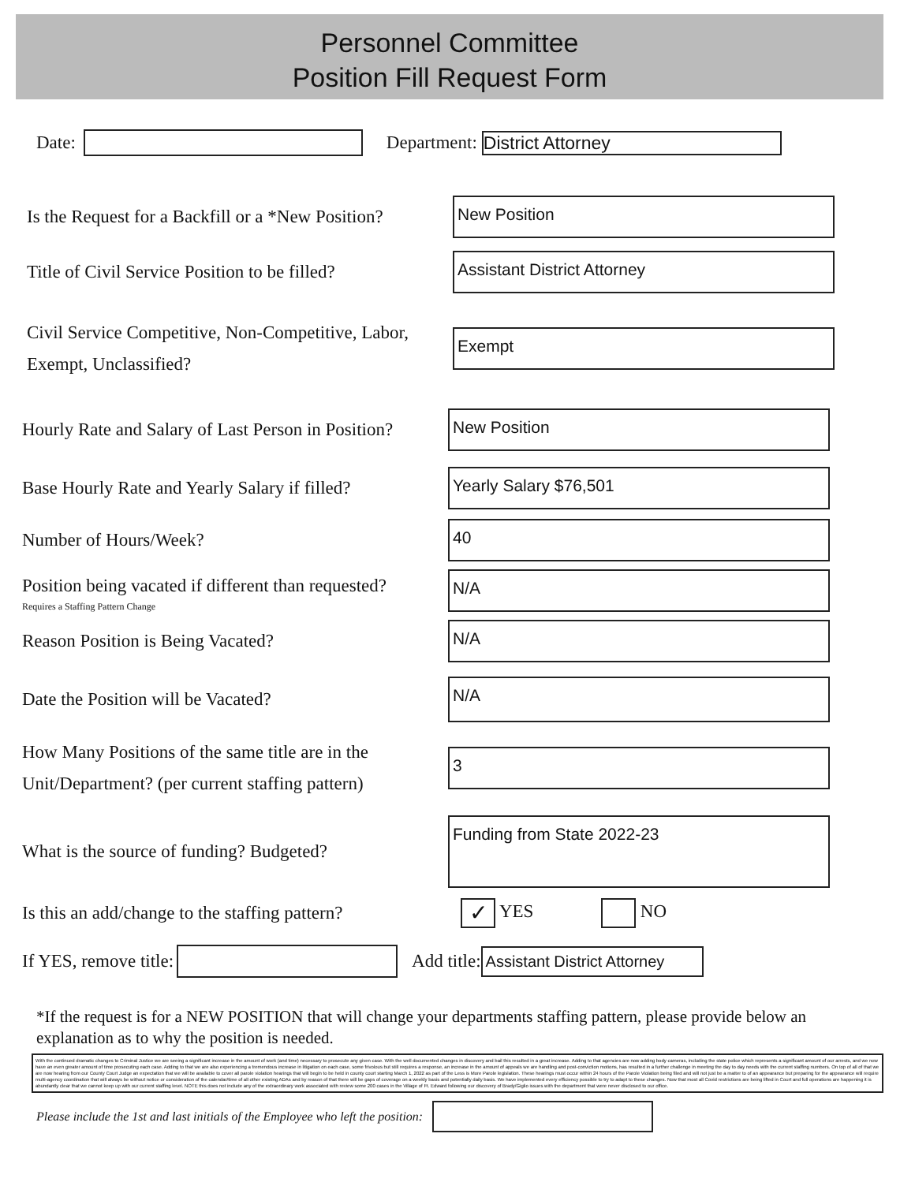Personnel Committee
Position Fill Request Form
Date: Department: District Attorney
Is the Request for a Backfill or a *New Position?
New Position
Title of Civil Service Position to be filled?
Assistant District Attorney
Civil Service Competitive, Non-Competitive, Labor, Exempt, Unclassified?
Exempt
Hourly Rate and Salary of Last Person in Position?
New Position
Base Hourly Rate and Yearly Salary if filled?
Yearly Salary $76,501
Number of Hours/Week?
40
Position being vacated if different than requested?
Requires a Staffing Pattern Change
N/A
Reason Position is Being Vacated?
N/A
Date the Position will be Vacated?
N/A
How Many Positions of the same title are in the Unit/Department? (per current staffing pattern)
3
What is the source of funding? Budgeted?
Funding from State 2022-23
Is this an add/change to the staffing pattern?
✓ YES NO
If YES, remove title: Add title: Assistant District Attorney
*If the request is for a NEW POSITION that will change your departments staffing pattern, please provide below an explanation as to why the position is needed.
With the continued dramatic changes to Criminal Justice we are seeing a significant increase in the amount of work (and time) necessary to prosecute any given case. With the well documented changes in discovery and bail this resulted in a great increase. Adding to that agencies are now adding body cameras, including the state police which represents a significant amount of our arrests, and we now have an even greater amount of time prosecuting each case. Adding to that we are also experiencing a tremendous increase in litigation on each case, some frivolous but still requires a response, an increase in the amount of appeals we are handling and post-conviction motions, has resulted in a further challenge in meeting the day to day needs with the current staffing numbers. On top of all of that we are now hearing from our County Court Judge an expectation that we will be available to cover all parole violation hearings that will begin to be held in county court starting March 1, 2022 as part of the Less is More Parole legislation. These hearings must occur within 24 hours of the Parole Violation being filed and will not just be a matter to of an appearance but preparing for the appearance will require multi-agency coordination that will always be without notice or consideration of the calendar/time of all other existing ADAs and by reason of that there will be gaps of coverage on a weekly basis and potentially daily basis. We have implemented every efficiency possible to try to adapt to these changes. Now that most all Covid restrictions are being lifted in Court and full operations are happening it is abundantly clear that we cannot keep up with our current staffing level. NOTE this does not include any of the extraordinary work associated with review some 200 cases in the Village of Ft. Edward following our discovery of Brady/Giglio issues with the department that were never disclosed to our office.
Please include the 1st and last initials of the Employee who left the position: